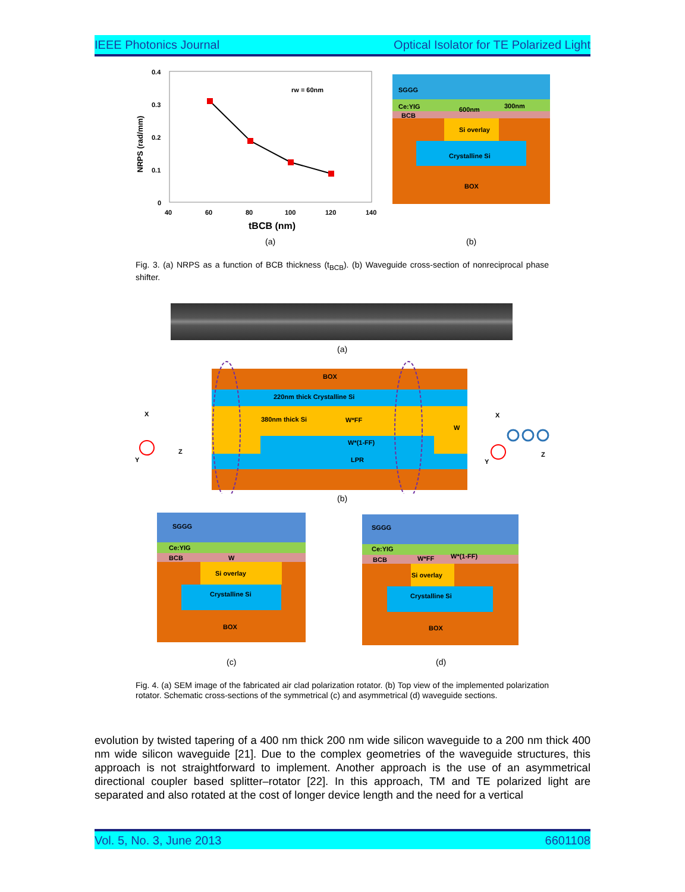IEEE Photonics Journal Optical Isolator for TE Polarized Light
0.4
0.3
0.2
0.1
0
40
60
80
100
120
140
rw = 60nm
tBCB (nm)
NRPS (rad/mm)
SGGG
Ce:YIG
BCB
600nm
300nm
Si overlay
Crystalline Si
BOX
(a) (b)
Fig. 3. (a) NRPS as a function of BCB thickness (t<sub>BCB</sub>). (b) Waveguide cross-section of nonreciprocal phase shifter.
(a)
BOX
220nm thick Crystalline Si
380nm thick Si
W*FF
W*(1-FF)
W
LPR
X
Z
Y
X
Z
Y
(b)
SGGG
Ce:YIG
BCB
W
Si overlay
Crystalline Si
BOX
SGGG
Ce:YIG
BCB
W*FF
W*(1-FF)
Si overlay
Crystalline Si
BOX
(c) (d)
Fig. 4. (a) SEM image of the fabricated air clad polarization rotator. (b) Top view of the implemented polarization rotator. Schematic cross-sections of the symmetrical (c) and asymmetrical (d) waveguide sections.
evolution by twisted tapering of a 400 nm thick 200 nm wide silicon waveguide to a 200 nm thick 400 nm wide silicon waveguide [21]. Due to the complex geometries of the waveguide structures, this approach is not straightforward to implement. Another approach is the use of an asymmetrical directional coupler based splitter–rotator [22]. In this approach, TM and TE polarized light are separated and also rotated at the cost of longer device length and the need for a vertical
Vol. 5, No. 3, June 2013 6601108